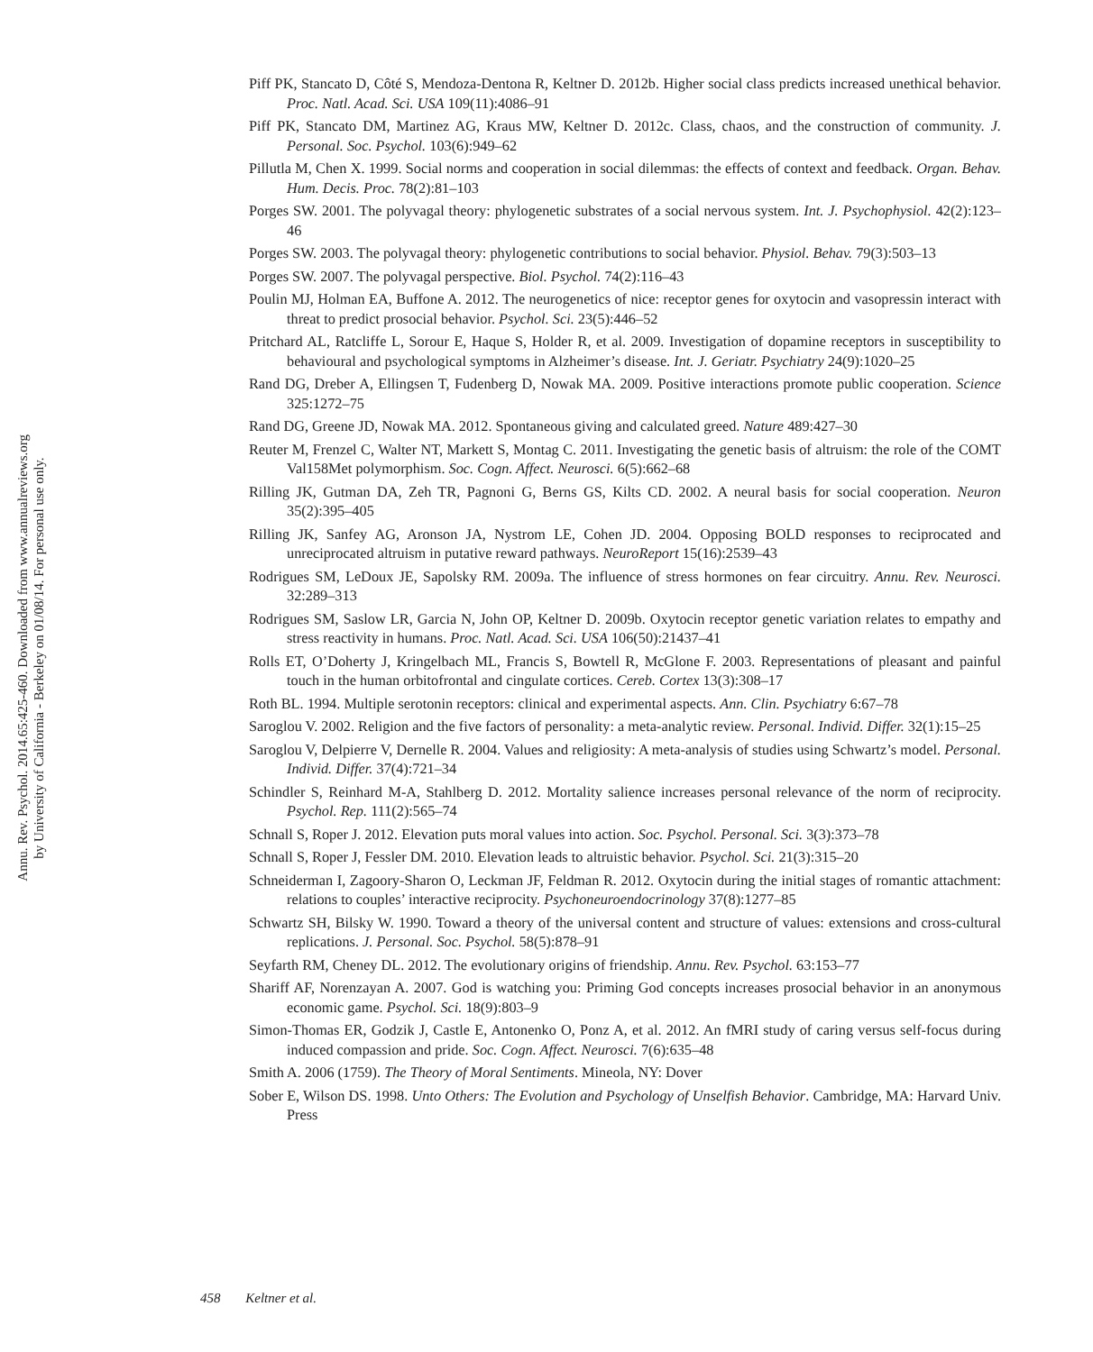Annu. Rev. Psychol. 2014.65:425-460. Downloaded from www.annualreviews.org
by University of California - Berkeley on 01/08/14. For personal use only.
Piff PK, Stancato D, Côté S, Mendoza-Dentona R, Keltner D. 2012b. Higher social class predicts increased unethical behavior. Proc. Natl. Acad. Sci. USA 109(11):4086–91
Piff PK, Stancato DM, Martinez AG, Kraus MW, Keltner D. 2012c. Class, chaos, and the construction of community. J. Personal. Soc. Psychol. 103(6):949–62
Pillutla M, Chen X. 1999. Social norms and cooperation in social dilemmas: the effects of context and feedback. Organ. Behav. Hum. Decis. Proc. 78(2):81–103
Porges SW. 2001. The polyvagal theory: phylogenetic substrates of a social nervous system. Int. J. Psychophysiol. 42(2):123–46
Porges SW. 2003. The polyvagal theory: phylogenetic contributions to social behavior. Physiol. Behav. 79(3):503–13
Porges SW. 2007. The polyvagal perspective. Biol. Psychol. 74(2):116–43
Poulin MJ, Holman EA, Buffone A. 2012. The neurogenetics of nice: receptor genes for oxytocin and vasopressin interact with threat to predict prosocial behavior. Psychol. Sci. 23(5):446–52
Pritchard AL, Ratcliffe L, Sorour E, Haque S, Holder R, et al. 2009. Investigation of dopamine receptors in susceptibility to behavioural and psychological symptoms in Alzheimer’s disease. Int. J. Geriatr. Psychiatry 24(9):1020–25
Rand DG, Dreber A, Ellingsen T, Fudenberg D, Nowak MA. 2009. Positive interactions promote public cooperation. Science 325:1272–75
Rand DG, Greene JD, Nowak MA. 2012. Spontaneous giving and calculated greed. Nature 489:427–30
Reuter M, Frenzel C, Walter NT, Markett S, Montag C. 2011. Investigating the genetic basis of altruism: the role of the COMT Val158Met polymorphism. Soc. Cogn. Affect. Neurosci. 6(5):662–68
Rilling JK, Gutman DA, Zeh TR, Pagnoni G, Berns GS, Kilts CD. 2002. A neural basis for social cooperation. Neuron 35(2):395–405
Rilling JK, Sanfey AG, Aronson JA, Nystrom LE, Cohen JD. 2004. Opposing BOLD responses to reciprocated and unreciprocated altruism in putative reward pathways. NeuroReport 15(16):2539–43
Rodrigues SM, LeDoux JE, Sapolsky RM. 2009a. The influence of stress hormones on fear circuitry. Annu. Rev. Neurosci. 32:289–313
Rodrigues SM, Saslow LR, Garcia N, John OP, Keltner D. 2009b. Oxytocin receptor genetic variation relates to empathy and stress reactivity in humans. Proc. Natl. Acad. Sci. USA 106(50):21437–41
Rolls ET, O’Doherty J, Kringelbach ML, Francis S, Bowtell R, McGlone F. 2003. Representations of pleasant and painful touch in the human orbitofrontal and cingulate cortices. Cereb. Cortex 13(3):308–17
Roth BL. 1994. Multiple serotonin receptors: clinical and experimental aspects. Ann. Clin. Psychiatry 6:67–78
Saroglou V. 2002. Religion and the five factors of personality: a meta-analytic review. Personal. Individ. Differ. 32(1):15–25
Saroglou V, Delpierre V, Dernelle R. 2004. Values and religiosity: A meta-analysis of studies using Schwartz’s model. Personal. Individ. Differ. 37(4):721–34
Schindler S, Reinhard M-A, Stahlberg D. 2012. Mortality salience increases personal relevance of the norm of reciprocity. Psychol. Rep. 111(2):565–74
Schnall S, Roper J. 2012. Elevation puts moral values into action. Soc. Psychol. Personal. Sci. 3(3):373–78
Schnall S, Roper J, Fessler DM. 2010. Elevation leads to altruistic behavior. Psychol. Sci. 21(3):315–20
Schneiderman I, Zagoory-Sharon O, Leckman JF, Feldman R. 2012. Oxytocin during the initial stages of romantic attachment: relations to couples’ interactive reciprocity. Psychoneuroendocrinology 37(8):1277–85
Schwartz SH, Bilsky W. 1990. Toward a theory of the universal content and structure of values: extensions and cross-cultural replications. J. Personal. Soc. Psychol. 58(5):878–91
Seyfarth RM, Cheney DL. 2012. The evolutionary origins of friendship. Annu. Rev. Psychol. 63:153–77
Shariff AF, Norenzayan A. 2007. God is watching you: Priming God concepts increases prosocial behavior in an anonymous economic game. Psychol. Sci. 18(9):803–9
Simon-Thomas ER, Godzik J, Castle E, Antonenko O, Ponz A, et al. 2012. An fMRI study of caring versus self-focus during induced compassion and pride. Soc. Cogn. Affect. Neurosci. 7(6):635–48
Smith A. 2006 (1759). The Theory of Moral Sentiments. Mineola, NY: Dover
Sober E, Wilson DS. 1998. Unto Others: The Evolution and Psychology of Unselfish Behavior. Cambridge, MA: Harvard Univ. Press
458 Keltner et al.